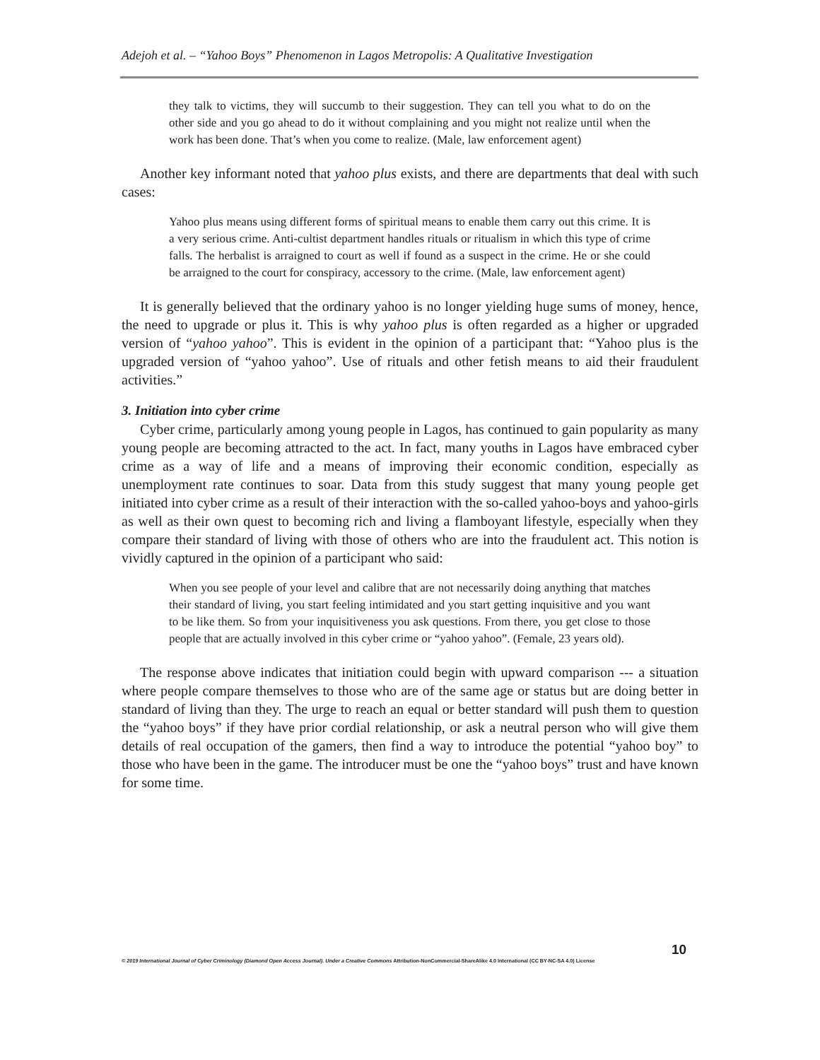Adejoh et al. – “Yahoo Boys” Phenomenon in Lagos Metropolis: A Qualitative Investigation
they talk to victims, they will succumb to their suggestion. They can tell you what to do on the other side and you go ahead to do it without complaining and you might not realize until when the work has been done. That’s when you come to realize. (Male, law enforcement agent)
Another key informant noted that yahoo plus exists, and there are departments that deal with such cases:
Yahoo plus means using different forms of spiritual means to enable them carry out this crime. It is a very serious crime. Anti-cultist department handles rituals or ritualism in which this type of crime falls. The herbalist is arraigned to court as well if found as a suspect in the crime. He or she could be arraigned to the court for conspiracy, accessory to the crime. (Male, law enforcement agent)
It is generally believed that the ordinary yahoo is no longer yielding huge sums of money, hence, the need to upgrade or plus it. This is why yahoo plus is often regarded as a higher or upgraded version of “yahoo yahoo”. This is evident in the opinion of a participant that: “Yahoo plus is the upgraded version of “yahoo yahoo”. Use of rituals and other fetish means to aid their fraudulent activities.”
3. Initiation into cyber crime
Cyber crime, particularly among young people in Lagos, has continued to gain popularity as many young people are becoming attracted to the act. In fact, many youths in Lagos have embraced cyber crime as a way of life and a means of improving their economic condition, especially as unemployment rate continues to soar. Data from this study suggest that many young people get initiated into cyber crime as a result of their interaction with the so-called yahoo-boys and yahoo-girls as well as their own quest to becoming rich and living a flamboyant lifestyle, especially when they compare their standard of living with those of others who are into the fraudulent act. This notion is vividly captured in the opinion of a participant who said:
When you see people of your level and calibre that are not necessarily doing anything that matches their standard of living, you start feeling intimidated and you start getting inquisitive and you want to be like them. So from your inquisitiveness you ask questions. From there, you get close to those people that are actually involved in this cyber crime or “yahoo yahoo”. (Female, 23 years old).
The response above indicates that initiation could begin with upward comparison --- a situation where people compare themselves to those who are of the same age or status but are doing better in standard of living than they. The urge to reach an equal or better standard will push them to question the “yahoo boys” if they have prior cordial relationship, or ask a neutral person who will give them details of real occupation of the gamers, then find a way to introduce the potential “yahoo boy” to those who have been in the game. The introducer must be one the “yahoo boys” trust and have known for some time.
10
© 2019 International Journal of Cyber Criminology (Diamond Open Access Journal). Under a Creative Commons Attribution-NonCommercial-ShareAlike 4.0 International (CC BY-NC-SA 4.0) License